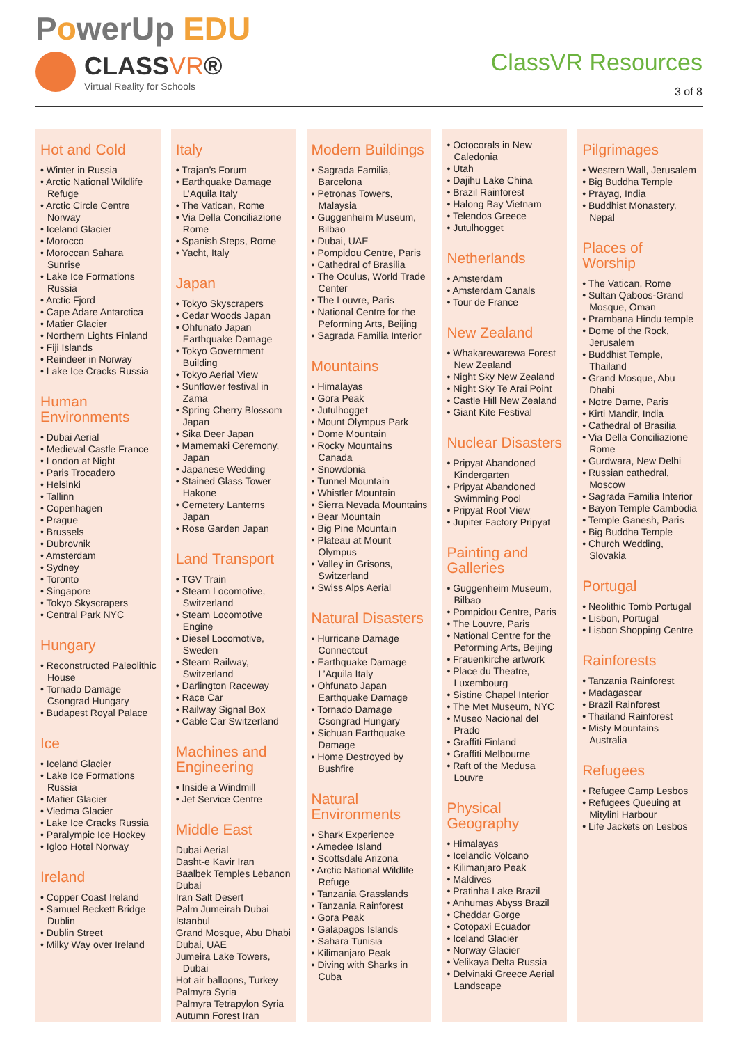PowerUp EDU
CLASSVR®
Virtual Reality for Schools
ClassVR Resources
3 of 8
Hot and Cold
• Winter in Russia
• Arctic National Wildlife Refuge
• Arctic Circle Centre Norway
• Iceland Glacier
• Morocco
• Moroccan Sahara Sunrise
• Lake Ice Formations Russia
• Arctic Fjord
• Cape Adare Antarctica
• Matier Glacier
• Northern Lights Finland
• Fiji Islands
• Reindeer in Norway
• Lake Ice Cracks Russia
Human Environments
• Dubai Aerial
• Medieval Castle France
• London at Night
• Paris Trocadero
• Helsinki
• Tallinn
• Copenhagen
• Prague
• Brussels
• Dubrovnik
• Amsterdam
• Sydney
• Toronto
• Singapore
• Tokyo Skyscrapers
• Central Park NYC
Hungary
• Reconstructed Paleolithic House
• Tornado Damage Csongrad Hungary
• Budapest Royal Palace
Ice
• Iceland Glacier
• Lake Ice Formations Russia
• Matier Glacier
• Viedma Glacier
• Lake Ice Cracks Russia
• Paralympic Ice Hockey
• Igloo Hotel Norway
Ireland
• Copper Coast Ireland
• Samuel Beckett Bridge Dublin
• Dublin Street
• Milky Way over Ireland
Italy
• Trajan’s Forum
• Earthquake Damage L’Aquila Italy
• The Vatican, Rome
• Via Della Conciliazione Rome
• Spanish Steps, Rome
• Yacht, Italy
Japan
• Tokyo Skyscrapers
• Cedar Woods Japan
• Ohfunato Japan Earthquake Damage
• Tokyo Government Building
• Tokyo Aerial View
• Sunflower festival in Zama
• Spring Cherry Blossom Japan
• Sika Deer Japan
• Mamemaki Ceremony, Japan
• Japanese Wedding
• Stained Glass Tower Hakone
• Cemetery Lanterns Japan
• Rose Garden Japan
Land Transport
• TGV Train
• Steam Locomotive, Switzerland
• Steam Locomotive Engine
• Diesel Locomotive, Sweden
• Steam Railway, Switzerland
• Darlington Raceway
• Race Car
• Railway Signal Box
• Cable Car Switzerland
Machines and Engineering
• Inside a Windmill
• Jet Service Centre
Middle East
Dubai Aerial
Dasht-e Kavir Iran
Baalbek Temples Lebanon
Dubai
Iran Salt Desert
Palm Jumeirah Dubai
Istanbul
Grand Mosque, Abu Dhabi
Dubai, UAE
Jumeira Lake Towers, Dubai
Hot air balloons, Turkey
Palmyra Syria
Palmyra Tetrapylon Syria
Autumn Forest Iran
Modern Buildings
• Sagrada Familia, Barcelona
• Petronas Towers, Malaysia
• Guggenheim Museum, Bilbao
• Dubai, UAE
• Pompidou Centre, Paris
• Cathedral of Brasilia
• The Oculus, World Trade Center
• The Louvre, Paris
• National Centre for the Peforming Arts, Beijing
• Sagrada Familia Interior
Mountains
• Himalayas
• Gora Peak
• Jutulhogget
• Mount Olympus Park
• Dome Mountain
• Rocky Mountains Canada
• Snowdonia
• Tunnel Mountain
• Whistler Mountain
• Sierra Nevada Mountains
• Bear Mountain
• Big Pine Mountain
• Plateau at Mount Olympus
• Valley in Grisons, Switzerland
• Swiss Alps Aerial
Natural Disasters
• Hurricane Damage Connectcut
• Earthquake Damage L’Aquila Italy
• Ohfunato Japan Earthquake Damage
• Tornado Damage Csongrad Hungary
• Sichuan Earthquake Damage
• Home Destroyed by Bushfire
Natural Environments
• Shark Experience
• Amedee Island
• Scottsdale Arizona
• Arctic National Wildlife Refuge
• Tanzania Grasslands
• Tanzania Rainforest
• Gora Peak
• Galapagos Islands
• Sahara Tunisia
• Kilimanjaro Peak
• Diving with Sharks in Cuba
• Octocorals in New Caledonia
• Utah
• Dajihu Lake China
• Brazil Rainforest
• Halong Bay Vietnam
• Telendos Greece
• Jutulhogget
Netherlands
• Amsterdam
• Amsterdam Canals
• Tour de France
New Zealand
• Whakarewarewa Forest New Zealand
• Night Sky New Zealand
• Night Sky Te Arai Point
• Castle Hill New Zealand
• Giant Kite Festival
Nuclear Disasters
• Pripyat Abandoned Kindergarten
• Pripyat Abandoned Swimming Pool
• Pripyat Roof View
• Jupiter Factory Pripyat
Painting and Galleries
• Guggenheim Museum, Bilbao
• Pompidou Centre, Paris
• The Louvre, Paris
• National Centre for the Peforming Arts, Beijing
• Frauenkirche artwork
• Place du Theatre, Luxembourg
• Sistine Chapel Interior
• The Met Museum, NYC
• Museo Nacional del Prado
• Graffiti Finland
• Graffiti Melbourne
• Raft of the Medusa Louvre
Physical Geography
• Himalayas
• Icelandic Volcano
• Kilimanjaro Peak
• Maldives
• Pratinha Lake Brazil
• Anhumas Abyss Brazil
• Cheddar Gorge
• Cotopaxi Ecuador
• Iceland Glacier
• Norway Glacier
• Velikaya Delta Russia
• Delvinaki Greece Aerial Landscape
Pilgrimages
• Western Wall, Jerusalem
• Big Buddha Temple
• Prayag, India
• Buddhist Monastery, Nepal
Places of Worship
• The Vatican, Rome
• Sultan Qaboos-Grand Mosque, Oman
• Prambana Hindu temple
• Dome of the Rock, Jerusalem
• Buddhist Temple, Thailand
• Grand Mosque, Abu Dhabi
• Notre Dame, Paris
• Kirti Mandir, India
• Cathedral of Brasilia
• Via Della Conciliazione Rome
• Gurdwara, New Delhi
• Russian cathedral, Moscow
• Sagrada Familia Interior
• Bayon Temple Cambodia
• Temple Ganesh, Paris
• Big Buddha Temple
• Church Wedding, Slovakia
Portugal
• Neolithic Tomb Portugal
• Lisbon, Portugal
• Lisbon Shopping Centre
Rainforests
• Tanzania Rainforest
• Madagascar
• Brazil Rainforest
• Thailand Rainforest
• Misty Mountains Australia
Refugees
• Refugee Camp Lesbos
• Refugees Queuing at Mitylini Harbour
• Life Jackets on Lesbos